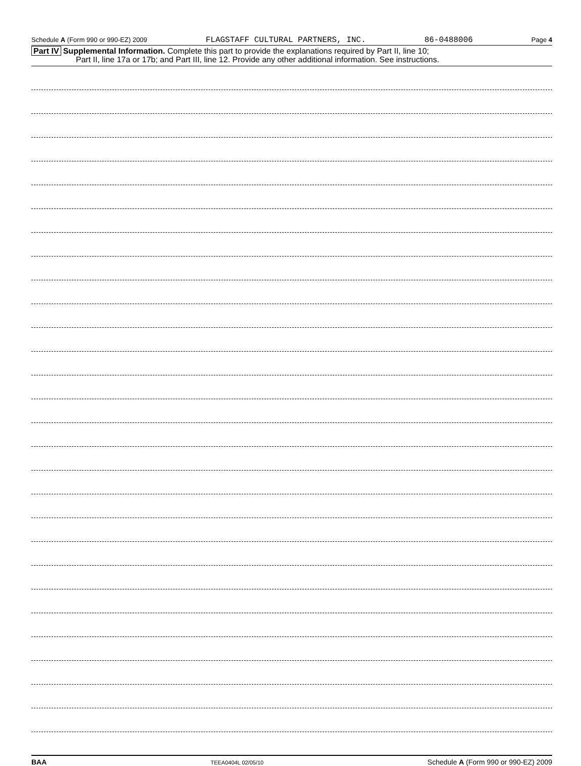Schedule A (Form 990 or 990-EZ) 2009 FLAGSTAFF CULTURAL PARTNERS, INC. 86-0488006 Page 4
Part IV Supplemental Information. Complete this part to provide the explanations required by Part II, line 10;
Part II, line 17a or 17b; and Part III, line 12. Provide any other additional information. See instructions.
BAA TEEA0404L 02/05/10 Schedule A (Form 990 or 990-EZ) 2009